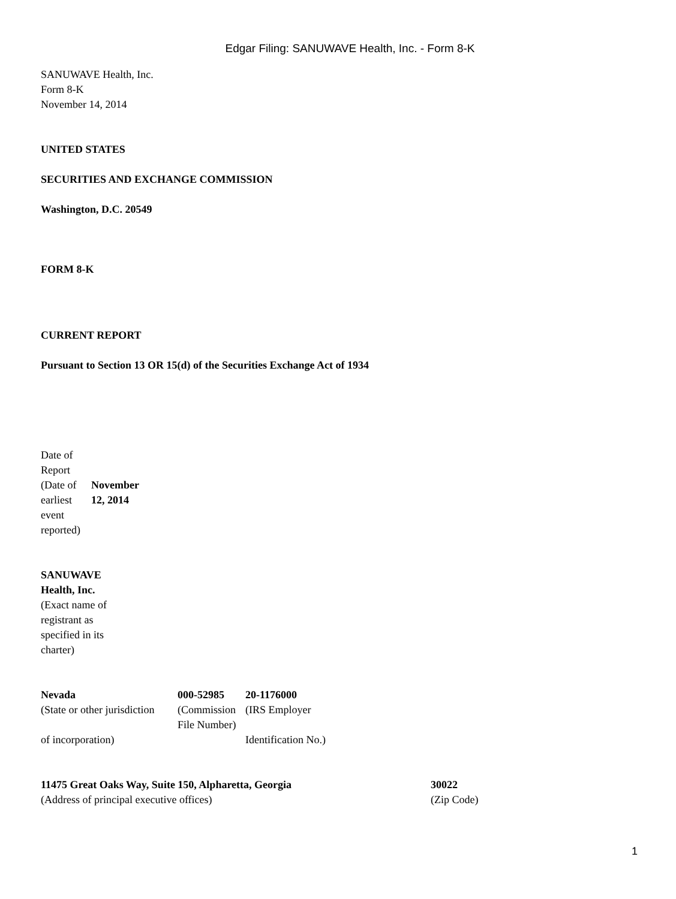Edgar Filing: SANUWAVE Health, Inc. - Form 8-K
SANUWAVE Health, Inc.
Form 8-K
November 14, 2014
UNITED STATES
SECURITIES AND EXCHANGE COMMISSION
Washington, D.C. 20549
FORM 8-K
CURRENT REPORT
Pursuant to Section 13 OR 15(d) of the Securities Exchange Act of 1934
| Date of Report (Date of earliest event reported) | November 12, 2014 |
| SANUWAVE Health, Inc. (Exact name of registrant as specified in its charter) |
| Nevada | 000-52985 | 20-1176000 |
| (State or other jurisdiction of incorporation) | (Commission File Number) | (IRS Employer Identification No.) |
| 11475 Great Oaks Way, Suite 150, Alpharetta, Georgia | 30022 |
| (Address of principal executive offices) | (Zip Code) |
1